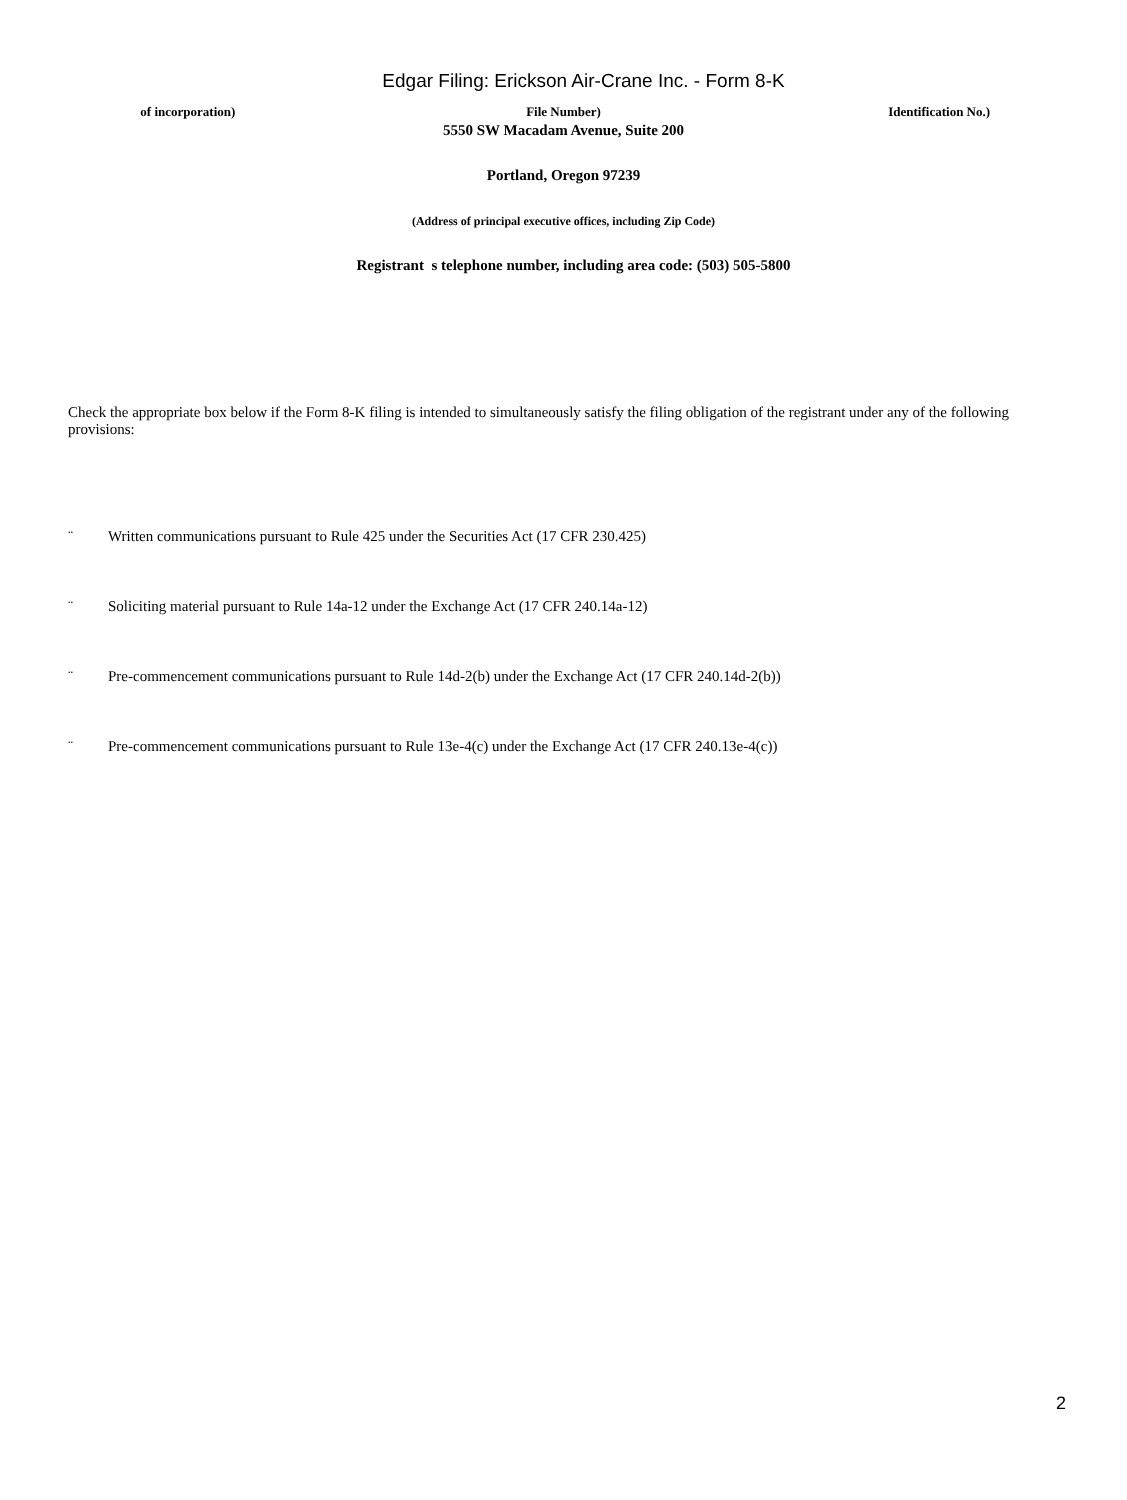Edgar Filing: Erickson Air-Crane Inc. - Form 8-K
of incorporation) File Number) Identification No.)
5550 SW Macadam Avenue, Suite 200
Portland, Oregon 97239
(Address of principal executive offices, including Zip Code)
Registrant s telephone number, including area code: (503) 505-5800
Check the appropriate box below if the Form 8-K filing is intended to simultaneously satisfy the filing obligation of the registrant under any of the following provisions:
¨ Written communications pursuant to Rule 425 under the Securities Act (17 CFR 230.425)
¨ Soliciting material pursuant to Rule 14a-12 under the Exchange Act (17 CFR 240.14a-12)
¨ Pre-commencement communications pursuant to Rule 14d-2(b) under the Exchange Act (17 CFR 240.14d-2(b))
¨ Pre-commencement communications pursuant to Rule 13e-4(c) under the Exchange Act (17 CFR 240.13e-4(c))
2